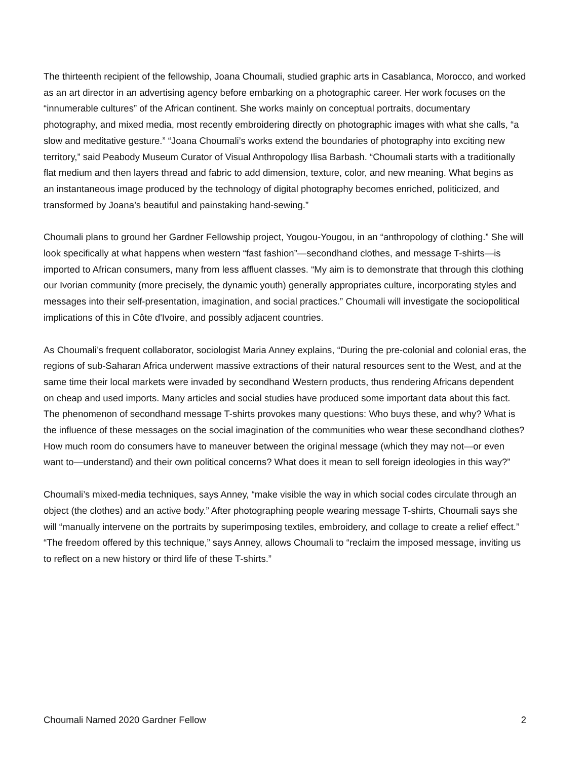The thirteenth recipient of the fellowship, Joana Choumali, studied graphic arts in Casablanca, Morocco, and worked as an art director in an advertising agency before embarking on a photographic career. Her work focuses on the “innumerable cultures” of the African continent. She works mainly on conceptual portraits, documentary photography, and mixed media, most recently embroidering directly on photographic images with what she calls, “a slow and meditative gesture.” “Joana Choumali’s works extend the boundaries of photography into exciting new territory,” said Peabody Museum Curator of Visual Anthropology Ilisa Barbash. “Choumali starts with a traditionally flat medium and then layers thread and fabric to add dimension, texture, color, and new meaning. What begins as an instantaneous image produced by the technology of digital photography becomes enriched, politicized, and transformed by Joana’s beautiful and painstaking hand-sewing.”
Choumali plans to ground her Gardner Fellowship project, Yougou-Yougou, in an “anthropology of clothing.” She will look specifically at what happens when western “fast fashion”—secondhand clothes, and message T-shirts—is imported to African consumers, many from less affluent classes. “My aim is to demonstrate that through this clothing our Ivorian community (more precisely, the dynamic youth) generally appropriates culture, incorporating styles and messages into their self-presentation, imagination, and social practices.” Choumali will investigate the sociopolitical implications of this in Côte d'Ivoire, and possibly adjacent countries.
As Choumali’s frequent collaborator, sociologist Maria Anney explains, “During the pre-colonial and colonial eras, the regions of sub-Saharan Africa underwent massive extractions of their natural resources sent to the West, and at the same time their local markets were invaded by secondhand Western products, thus rendering Africans dependent on cheap and used imports. Many articles and social studies have produced some important data about this fact. The phenomenon of secondhand message T-shirts provokes many questions: Who buys these, and why? What is the influence of these messages on the social imagination of the communities who wear these secondhand clothes? How much room do consumers have to maneuver between the original message (which they may not—or even want to—understand) and their own political concerns? What does it mean to sell foreign ideologies in this way?”
Choumali’s mixed-media techniques, says Anney, “make visible the way in which social codes circulate through an object (the clothes) and an active body.” After photographing people wearing message T-shirts, Choumali says she will “manually intervene on the portraits by superimposing textiles, embroidery, and collage to create a relief effect.” “The freedom offered by this technique,” says Anney, allows Choumali to “reclaim the imposed message, inviting us to reflect on a new history or third life of these T-shirts.”
Choumali Named 2020 Gardner Fellow 2